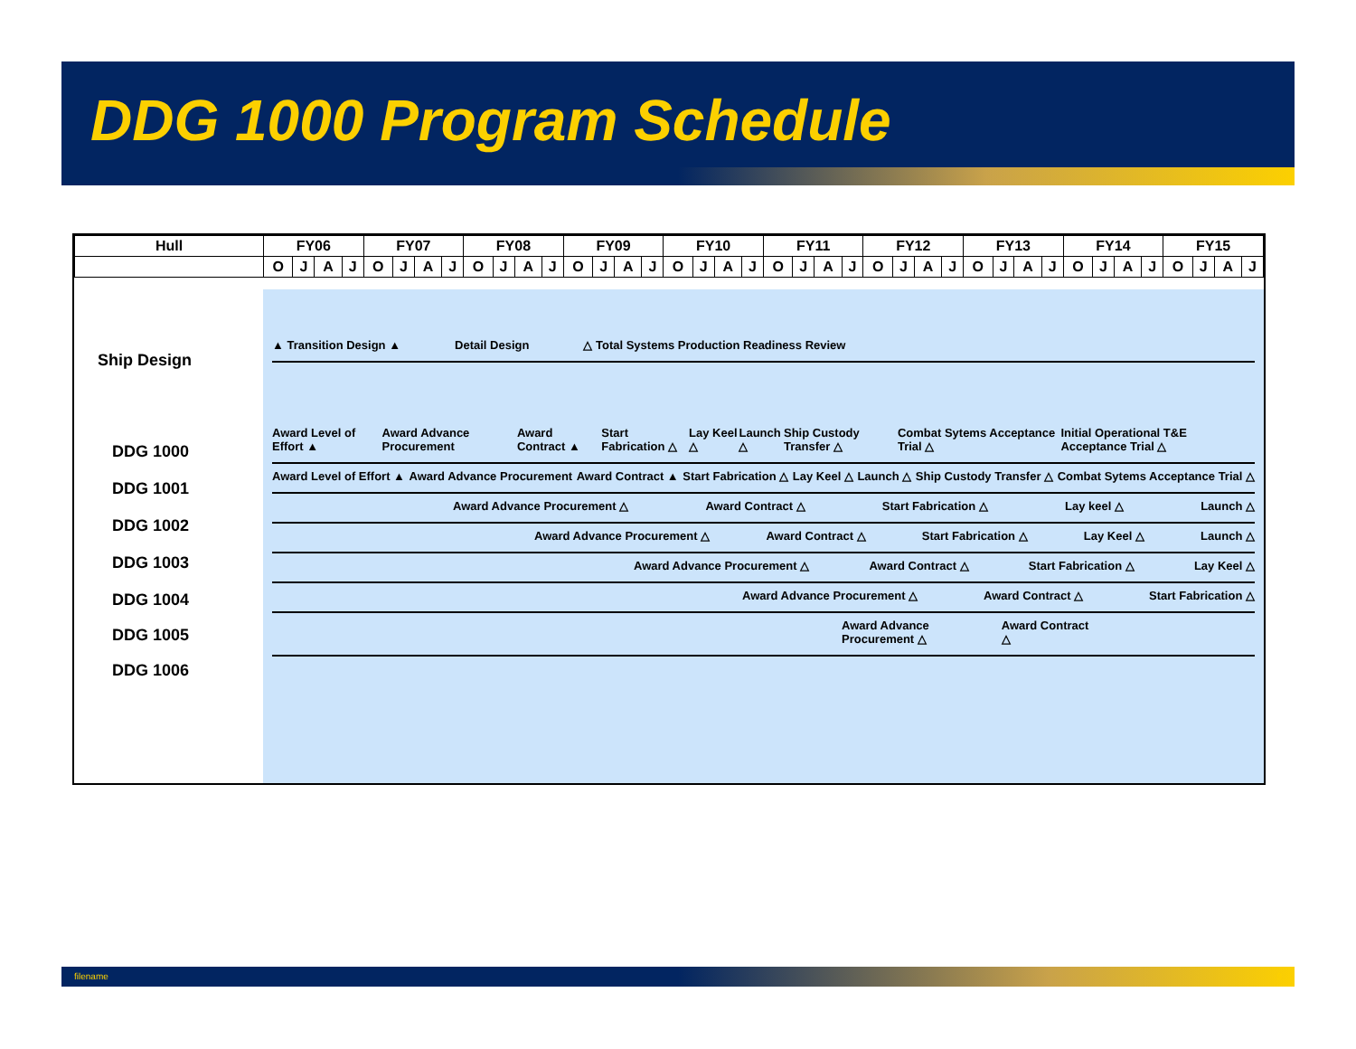DDG 1000 Program Schedule
| Hull | FY06 | | | | FY07 | | | | FY08 | | | | FY09 | | | | FY10 | | | | FY11 | | | | FY12 | | | | FY13 | | | | FY14 | | | | FY15 | | | |
| | O | J | A | J | O | J | A | J | O | J | A | J | O | J | A | J | O | J | A | J | O | J | A | J | O | J | A | J | O | J | A | J | O | J | A | J | O | J | A | J |
Ship Design
DDG 1000
DDG 1001
DDG 1002
DDG 1003
DDG 1004
DDG 1005
DDG 1006
▲ Transition Design ▲ Detail Design △ Total Systems Production Readiness Review
Award Level of Effort ▲ Award Advance Procurement Award Contract ▲ Start Fabrication △ Lay Keel △ Launch △ Ship Custody Transfer △ Combat Sytems Acceptance Trial △ Initial Operational T&E Acceptance Trial △
Award Level of Effort ▲ Award Advance Procurement Award Contract ▲ Start Fabrication △ Lay Keel △ Launch △ Ship Custody Transfer △ Combat Sytems Acceptance Trial △
Award Advance Procurement △ Award Contract △ Start Fabrication △ Lay keel △ Launch △
Award Advance Procurement △ Award Contract △ Start Fabrication △ Lay Keel △ Launch △
Award Advance Procurement △ Award Contract △ Start Fabrication △ Lay Keel △
Award Advance Procurement △ Award Contract △ Start Fabrication △
Award Advance Procurement △ Award Contract △
filename 9